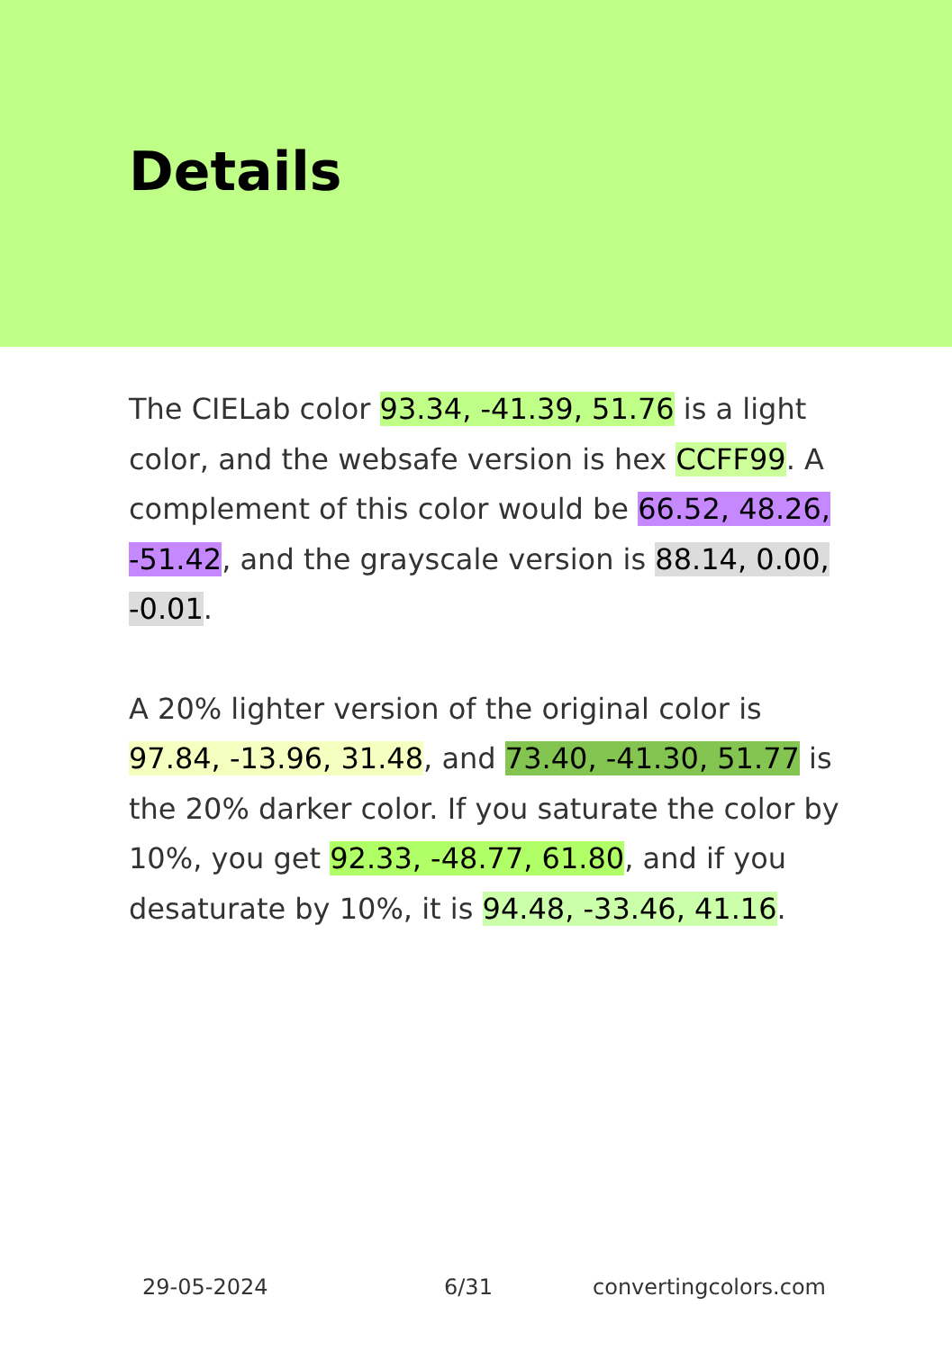Details
The CIELab color 93.34, -41.39, 51.76 is a light color, and the websafe version is hex CCFF99. A complement of this color would be 66.52, 48.26, -51.42, and the grayscale version is 88.14, 0.00, -0.01.
A 20% lighter version of the original color is 97.84, -13.96, 31.48, and 73.40, -41.30, 51.77 is the 20% darker color. If you saturate the color by 10%, you get 92.33, -48.77, 61.80, and if you desaturate by 10%, it is 94.48, -33.46, 41.16.
29-05-2024 6/31 convertingcolors.com